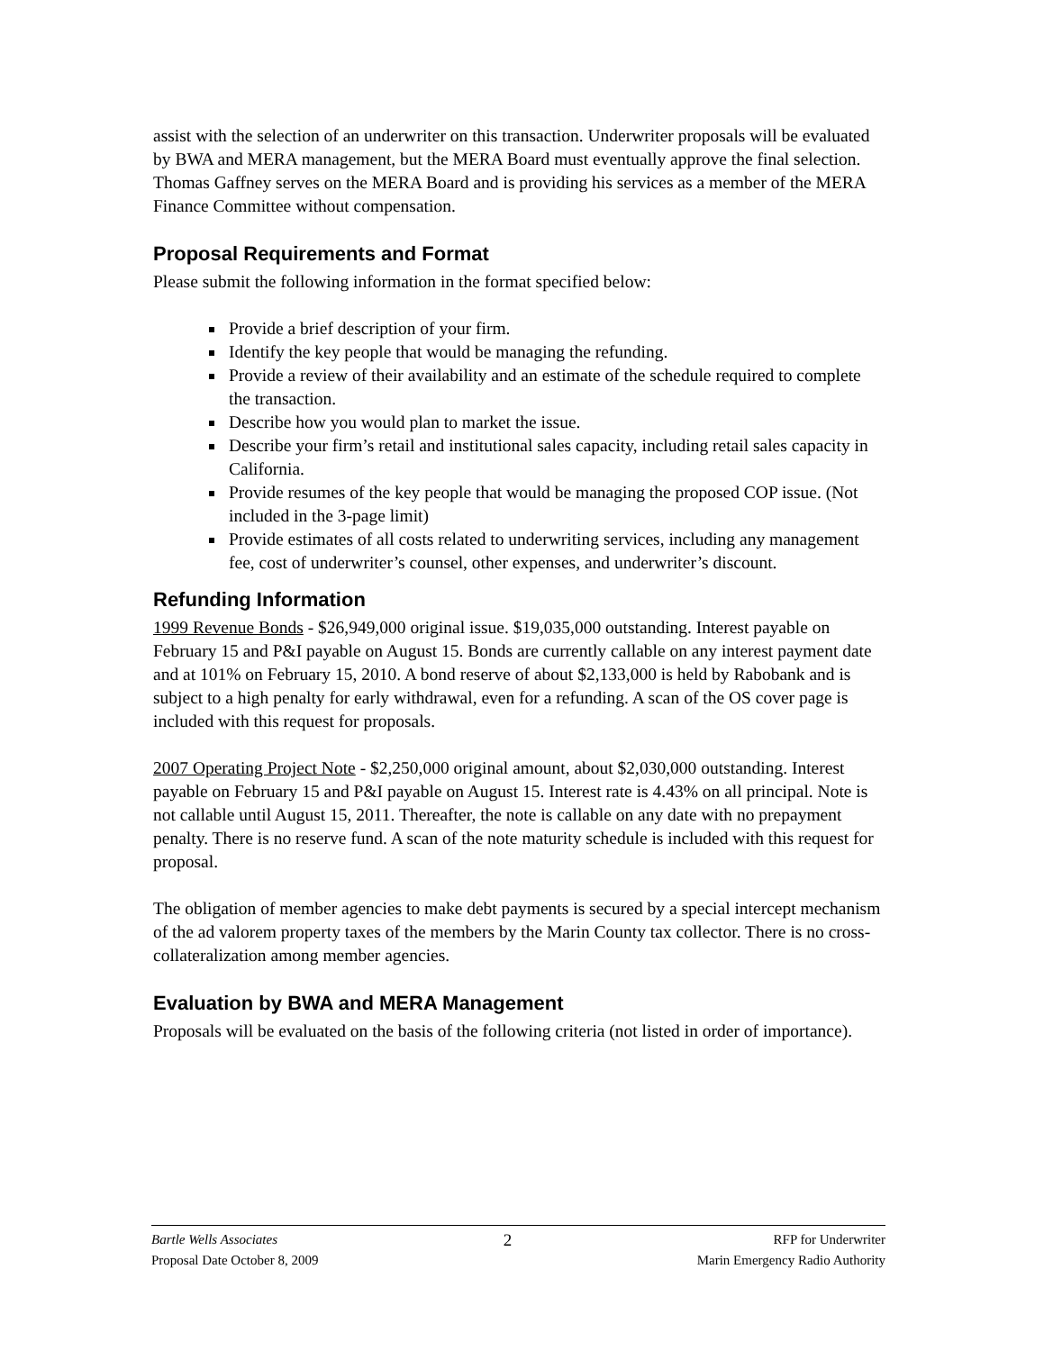assist with the selection of an underwriter on this transaction. Underwriter proposals will be evaluated by BWA and MERA management, but the MERA Board must eventually approve the final selection. Thomas Gaffney serves on the MERA Board and is providing his services as a member of the MERA Finance Committee without compensation.
Proposal Requirements and Format
Please submit the following information in the format specified below:
Provide a brief description of your firm.
Identify the key people that would be managing the refunding.
Provide a review of their availability and an estimate of the schedule required to complete the transaction.
Describe how you would plan to market the issue.
Describe your firm’s retail and institutional sales capacity, including retail sales capacity in California.
Provide resumes of the key people that would be managing the proposed COP issue. (Not included in the 3-page limit)
Provide estimates of all costs related to underwriting services, including any management fee, cost of underwriter’s counsel, other expenses, and underwriter’s discount.
Refunding Information
1999 Revenue Bonds - $26,949,000 original issue. $19,035,000 outstanding. Interest payable on February 15 and P&I payable on August 15. Bonds are currently callable on any interest payment date and at 101% on February 15, 2010. A bond reserve of about $2,133,000 is held by Rabobank and is subject to a high penalty for early withdrawal, even for a refunding. A scan of the OS cover page is included with this request for proposals.
2007 Operating Project Note - $2,250,000 original amount, about $2,030,000 outstanding. Interest payable on February 15 and P&I payable on August 15. Interest rate is 4.43% on all principal. Note is not callable until August 15, 2011. Thereafter, the note is callable on any date with no prepayment penalty. There is no reserve fund. A scan of the note maturity schedule is included with this request for proposal.
The obligation of member agencies to make debt payments is secured by a special intercept mechanism of the ad valorem property taxes of the members by the Marin County tax collector. There is no cross-collateralization among member agencies.
Evaluation by BWA and MERA Management
Proposals will be evaluated on the basis of the following criteria (not listed in order of importance).
Bartle Wells Associates
Proposal Date October 8, 2009
2
RFP for Underwriter
Marin Emergency Radio Authority